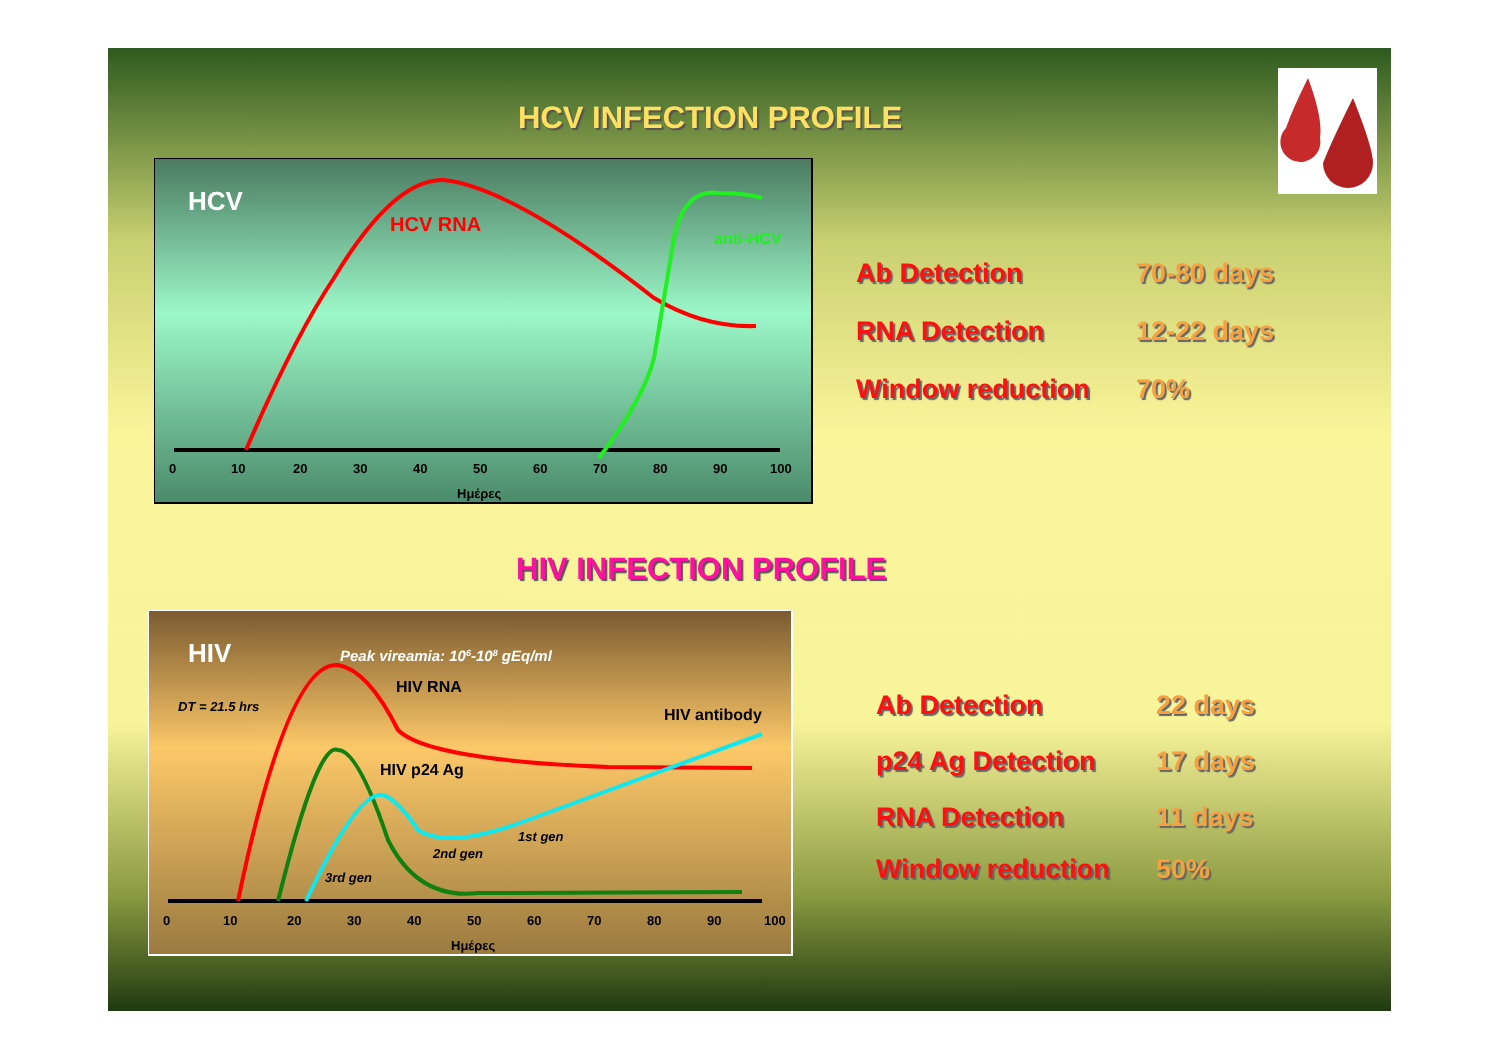HCV INFECTION PROFILE
HCV
HCV RNA
anti-HCV
0
10
20
30
40
50
60
70
80
90
100
Ημέρες
Ab Detection 70-80 days
RNA Detection 12-22 days
Window reduction 70%
HIV INFECTION PROFILE
HIV
Peak vireamia: 106-108 gEq/ml
DT = 21.5 hrs
HIV RNA
HIV antibody
HIV p24 Ag
1st gen
2nd gen
3rd gen
0
10
20
30
40
50
60
70
80
90
100
Ημέρες
Ab Detection 22 days
p24 Ag Detection 17 days
RNA Detection 11 days
Window reduction 50%